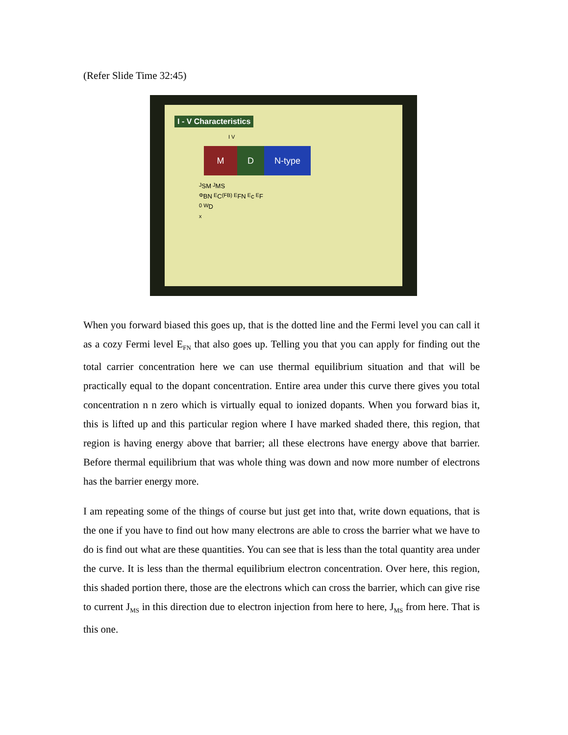(Refer Slide Time 32:45)
I - V Characteristics
I V
M D N-type
J<sub>SM</sub> J<sub>MS</sub>
Φ<sub>BN</sub> E<sub>C</sub>(FB) E<sub>FN</sub> E<sub>c</sub> E<sub>F</sub>
0 W<sub>D</sub>
x
When you forward biased this goes up, that is the dotted line and the Fermi level you can call it as a cozy Fermi level E<sub>FN</sub> that also goes up. Telling you that you can apply for finding out the total carrier concentration here we can use thermal equilibrium situation and that will be practically equal to the dopant concentration. Entire area under this curve there gives you total concentration n n zero which is virtually equal to ionized dopants. When you forward bias it, this is lifted up and this particular region where I have marked shaded there, this region, that region is having energy above that barrier; all these electrons have energy above that barrier. Before thermal equilibrium that was whole thing was down and now more number of electrons has the barrier energy more.
I am repeating some of the things of course but just get into that, write down equations, that is the one if you have to find out how many electrons are able to cross the barrier what we have to do is find out what are these quantities. You can see that is less than the total quantity area under the curve. It is less than the thermal equilibrium electron concentration. Over here, this region, this shaded portion there, those are the electrons which can cross the barrier, which can give rise to current J<sub>MS</sub> in this direction due to electron injection from here to here, J<sub>MS</sub> from here. That is this one.